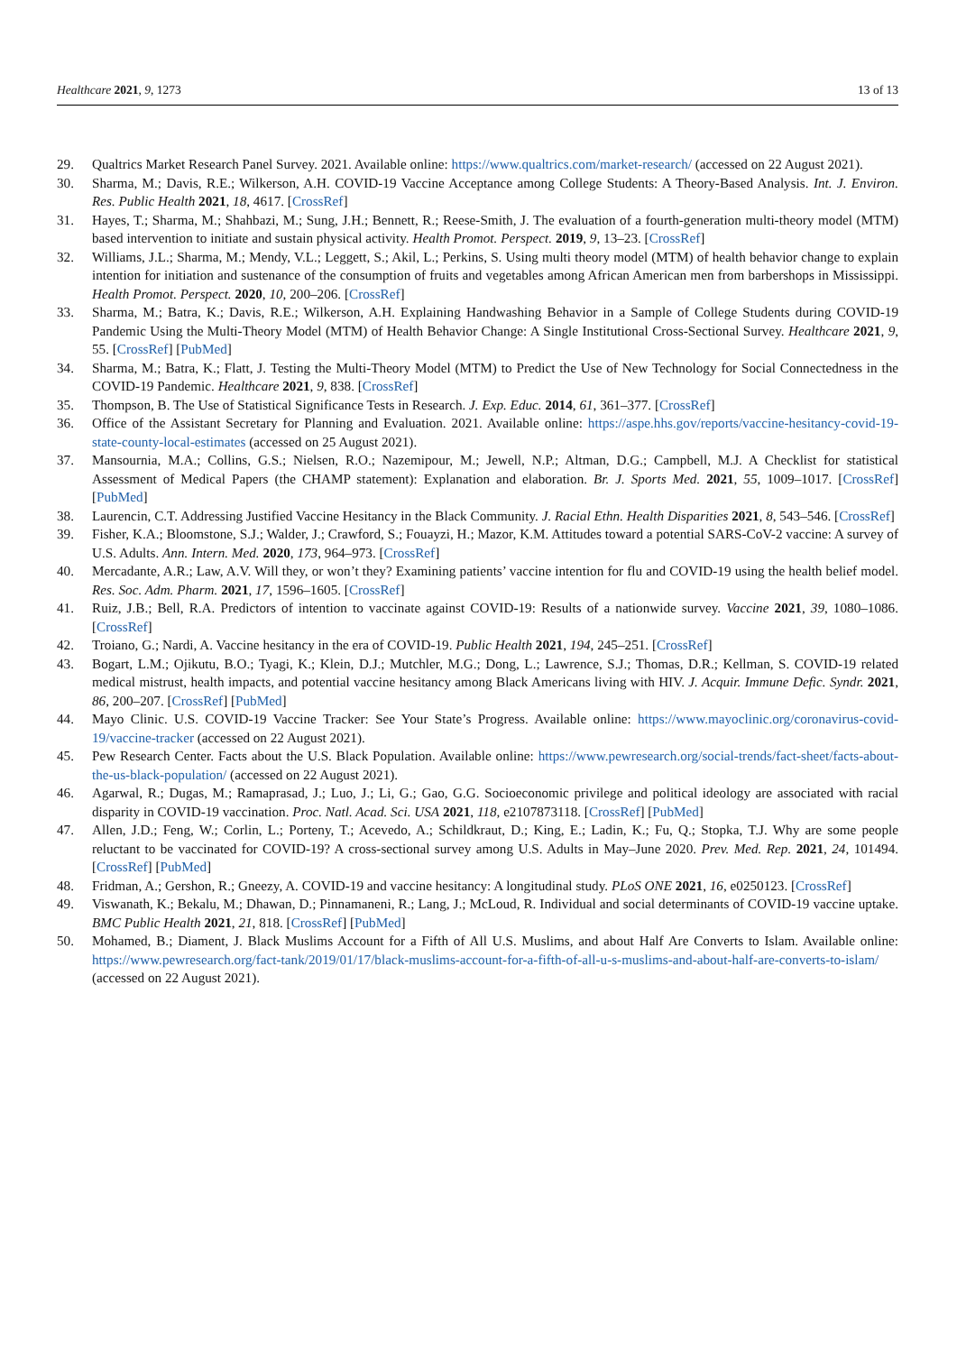Healthcare 2021, 9, 1273 13 of 13
29. Qualtrics Market Research Panel Survey. 2021. Available online: https://www.qualtrics.com/market-research/ (accessed on 22 August 2021).
30. Sharma, M.; Davis, R.E.; Wilkerson, A.H. COVID-19 Vaccine Acceptance among College Students: A Theory-Based Analysis. Int. J. Environ. Res. Public Health 2021, 18, 4617. [CrossRef]
31. Hayes, T.; Sharma, M.; Shahbazi, M.; Sung, J.H.; Bennett, R.; Reese-Smith, J. The evaluation of a fourth-generation multi-theory model (MTM) based intervention to initiate and sustain physical activity. Health Promot. Perspect. 2019, 9, 13–23. [CrossRef]
32. Williams, J.L.; Sharma, M.; Mendy, V.L.; Leggett, S.; Akil, L.; Perkins, S. Using multi theory model (MTM) of health behavior change to explain intention for initiation and sustenance of the consumption of fruits and vegetables among African American men from barbershops in Mississippi. Health Promot. Perspect. 2020, 10, 200–206. [CrossRef]
33. Sharma, M.; Batra, K.; Davis, R.E.; Wilkerson, A.H. Explaining Handwashing Behavior in a Sample of College Students during COVID-19 Pandemic Using the Multi-Theory Model (MTM) of Health Behavior Change: A Single Institutional Cross-Sectional Survey. Healthcare 2021, 9, 55. [CrossRef] [PubMed]
34. Sharma, M.; Batra, K.; Flatt, J. Testing the Multi-Theory Model (MTM) to Predict the Use of New Technology for Social Connectedness in the COVID-19 Pandemic. Healthcare 2021, 9, 838. [CrossRef]
35. Thompson, B. The Use of Statistical Significance Tests in Research. J. Exp. Educ. 2014, 61, 361–377. [CrossRef]
36. Office of the Assistant Secretary for Planning and Evaluation. 2021. Available online: https://aspe.hhs.gov/reports/vaccine-hesitancy-covid-19-state-county-local-estimates (accessed on 25 August 2021).
37. Mansournia, M.A.; Collins, G.S.; Nielsen, R.O.; Nazemipour, M.; Jewell, N.P.; Altman, D.G.; Campbell, M.J. A Checklist for statistical Assessment of Medical Papers (the CHAMP statement): Explanation and elaboration. Br. J. Sports Med. 2021, 55, 1009–1017. [CrossRef] [PubMed]
38. Laurencin, C.T. Addressing Justified Vaccine Hesitancy in the Black Community. J. Racial Ethn. Health Disparities 2021, 8, 543–546. [CrossRef]
39. Fisher, K.A.; Bloomstone, S.J.; Walder, J.; Crawford, S.; Fouayzi, H.; Mazor, K.M. Attitudes toward a potential SARS-CoV-2 vaccine: A survey of U.S. Adults. Ann. Intern. Med. 2020, 173, 964–973. [CrossRef]
40. Mercadante, A.R.; Law, A.V. Will they, or won’t they? Examining patients’ vaccine intention for flu and COVID-19 using the health belief model. Res. Soc. Adm. Pharm. 2021, 17, 1596–1605. [CrossRef]
41. Ruiz, J.B.; Bell, R.A. Predictors of intention to vaccinate against COVID-19: Results of a nationwide survey. Vaccine 2021, 39, 1080–1086. [CrossRef]
42. Troiano, G.; Nardi, A. Vaccine hesitancy in the era of COVID-19. Public Health 2021, 194, 245–251. [CrossRef]
43. Bogart, L.M.; Ojikutu, B.O.; Tyagi, K.; Klein, D.J.; Mutchler, M.G.; Dong, L.; Lawrence, S.J.; Thomas, D.R.; Kellman, S. COVID-19 related medical mistrust, health impacts, and potential vaccine hesitancy among Black Americans living with HIV. J. Acquir. Immune Defic. Syndr. 2021, 86, 200–207. [CrossRef] [PubMed]
44. Mayo Clinic. U.S. COVID-19 Vaccine Tracker: See Your State’s Progress. Available online: https://www.mayoclinic.org/coronavirus-covid-19/vaccine-tracker (accessed on 22 August 2021).
45. Pew Research Center. Facts about the U.S. Black Population. Available online: https://www.pewresearch.org/social-trends/fact-sheet/facts-about-the-us-black-population/ (accessed on 22 August 2021).
46. Agarwal, R.; Dugas, M.; Ramaprasad, J.; Luo, J.; Li, G.; Gao, G.G. Socioeconomic privilege and political ideology are associated with racial disparity in COVID-19 vaccination. Proc. Natl. Acad. Sci. USA 2021, 118, e2107873118. [CrossRef] [PubMed]
47. Allen, J.D.; Feng, W.; Corlin, L.; Porteny, T.; Acevedo, A.; Schildkraut, D.; King, E.; Ladin, K.; Fu, Q.; Stopka, T.J. Why are some people reluctant to be vaccinated for COVID-19? A cross-sectional survey among U.S. Adults in May–June 2020. Prev. Med. Rep. 2021, 24, 101494. [CrossRef] [PubMed]
48. Fridman, A.; Gershon, R.; Gneezy, A. COVID-19 and vaccine hesitancy: A longitudinal study. PLoS ONE 2021, 16, e0250123. [CrossRef]
49. Viswanath, K.; Bekalu, M.; Dhawan, D.; Pinnamaneni, R.; Lang, J.; McLoud, R. Individual and social determinants of COVID-19 vaccine uptake. BMC Public Health 2021, 21, 818. [CrossRef] [PubMed]
50. Mohamed, B.; Diament, J. Black Muslims Account for a Fifth of All U.S. Muslims, and about Half Are Converts to Islam. Available online: https://www.pewresearch.org/fact-tank/2019/01/17/black-muslims-account-for-a-fifth-of-all-u-s-muslims-and-about-half-are-converts-to-islam/ (accessed on 22 August 2021).